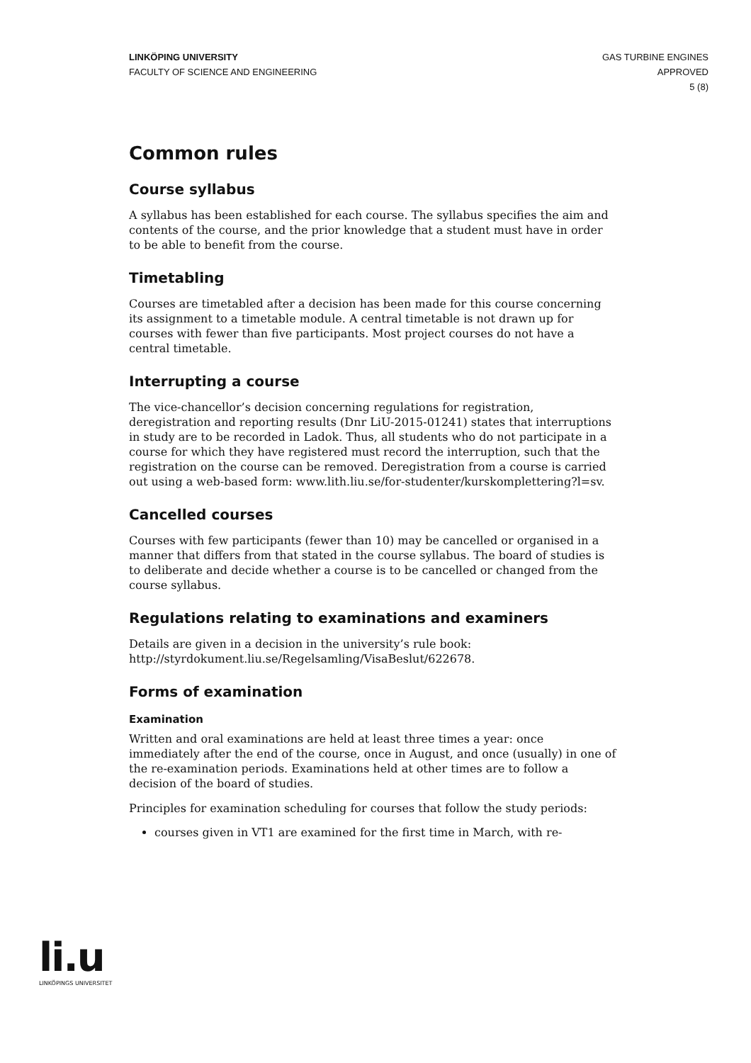LINKÖPING UNIVERSITY
FACULTY OF SCIENCE AND ENGINEERING
GAS TURBINE ENGINES
APPROVED
5 (8)
Common rules
Course syllabus
A syllabus has been established for each course. The syllabus specifies the aim and contents of the course, and the prior knowledge that a student must have in order to be able to benefit from the course.
Timetabling
Courses are timetabled after a decision has been made for this course concerning its assignment to a timetable module. A central timetable is not drawn up for courses with fewer than five participants. Most project courses do not have a central timetable.
Interrupting a course
The vice-chancellor’s decision concerning regulations for registration, deregistration and reporting results (Dnr LiU-2015-01241) states that interruptions in study are to be recorded in Ladok. Thus, all students who do not participate in a course for which they have registered must record the interruption, such that the registration on the course can be removed. Deregistration from a course is carried out using a web-based form: www.lith.liu.se/for-studenter/kurskomplettering?l=sv.
Cancelled courses
Courses with few participants (fewer than 10) may be cancelled or organised in a manner that differs from that stated in the course syllabus. The board of studies is to deliberate and decide whether a course is to be cancelled or changed from the course syllabus.
Regulations relating to examinations and examiners
Details are given in a decision in the university’s rule book: http://styrdokument.liu.se/Regelsamling/VisaBeslut/622678.
Forms of examination
Examination
Written and oral examinations are held at least three times a year: once immediately after the end of the course, once in August, and once (usually) in one of the re-examination periods. Examinations held at other times are to follow a decision of the board of studies.
Principles for examination scheduling for courses that follow the study periods:
courses given in VT1 are examined for the first time in March, with re-
li.u
LINKÖPINGS UNIVERSITET